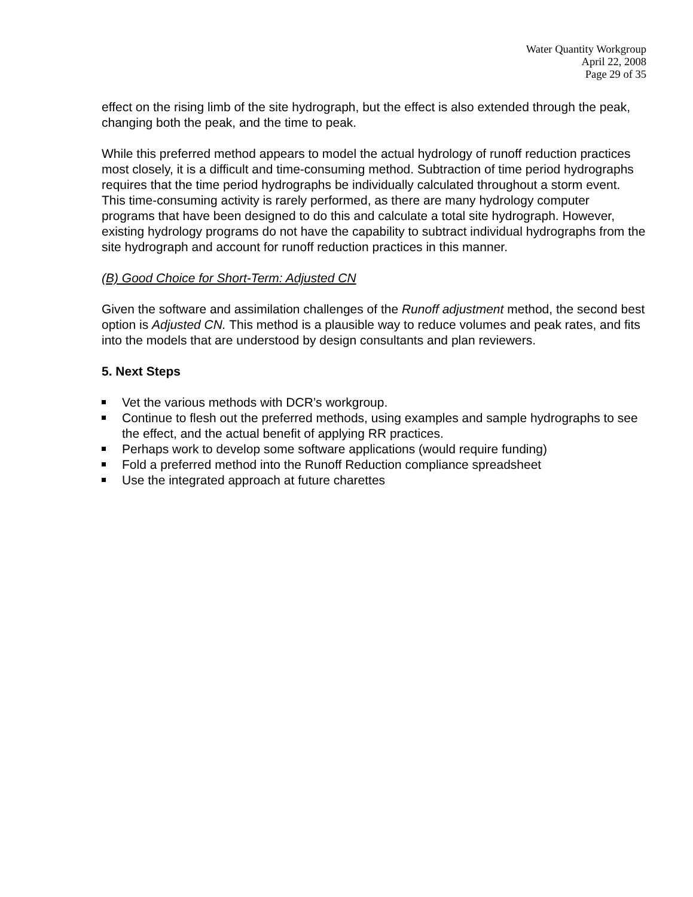Water Quantity Workgroup
April 22, 2008
Page 29 of 35
effect on the rising limb of the site hydrograph, but the effect is also extended through the peak, changing both the peak, and the time to peak.
While this preferred method appears to model the actual hydrology of runoff reduction practices most closely, it is a difficult and time-consuming method. Subtraction of time period hydrographs requires that the time period hydrographs be individually calculated throughout a storm event. This time-consuming activity is rarely performed, as there are many hydrology computer programs that have been designed to do this and calculate a total site hydrograph. However, existing hydrology programs do not have the capability to subtract individual hydrographs from the site hydrograph and account for runoff reduction practices in this manner.
(B) Good Choice for Short-Term: Adjusted CN
Given the software and assimilation challenges of the Runoff adjustment method, the second best option is Adjusted CN. This method is a plausible way to reduce volumes and peak rates, and fits into the models that are understood by design consultants and plan reviewers.
5. Next Steps
Vet the various methods with DCR’s workgroup.
Continue to flesh out the preferred methods, using examples and sample hydrographs to see the effect, and the actual benefit of applying RR practices.
Perhaps work to develop some software applications (would require funding)
Fold a preferred method into the Runoff Reduction compliance spreadsheet
Use the integrated approach at future charettes